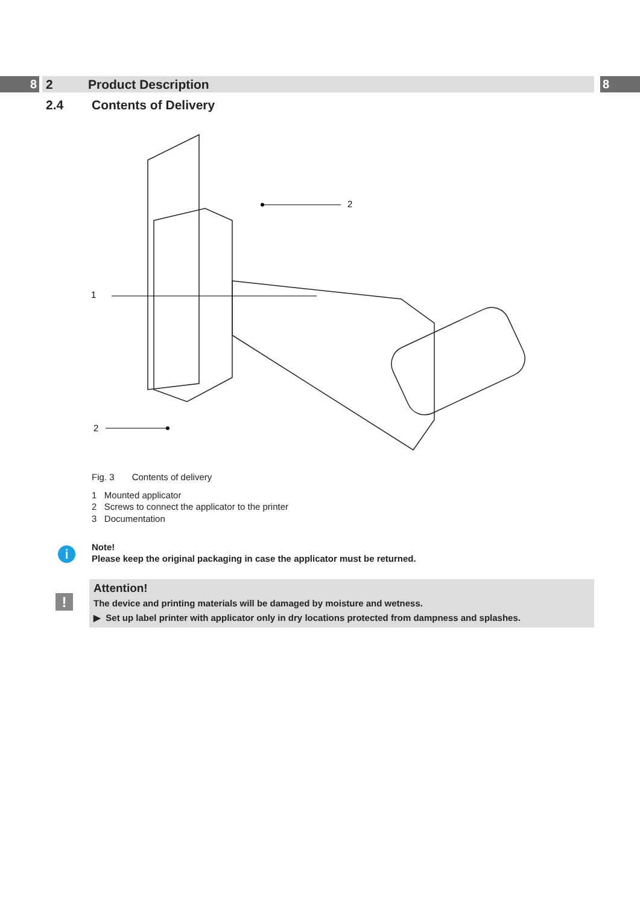8 2 Product Description 8
2.4 Contents of Delivery
1
2
2
Fig. 3 Contents of delivery
1 Mounted applicator
2 Screws to connect the applicator to the printer
3 Documentation
i
Note!
Please keep the original packaging in case the applicator must be returned.
!
Attention!
The device and printing materials will be damaged by moisture and wetness.
▶ Set up label printer with applicator only in dry locations protected from dampness and splashes.